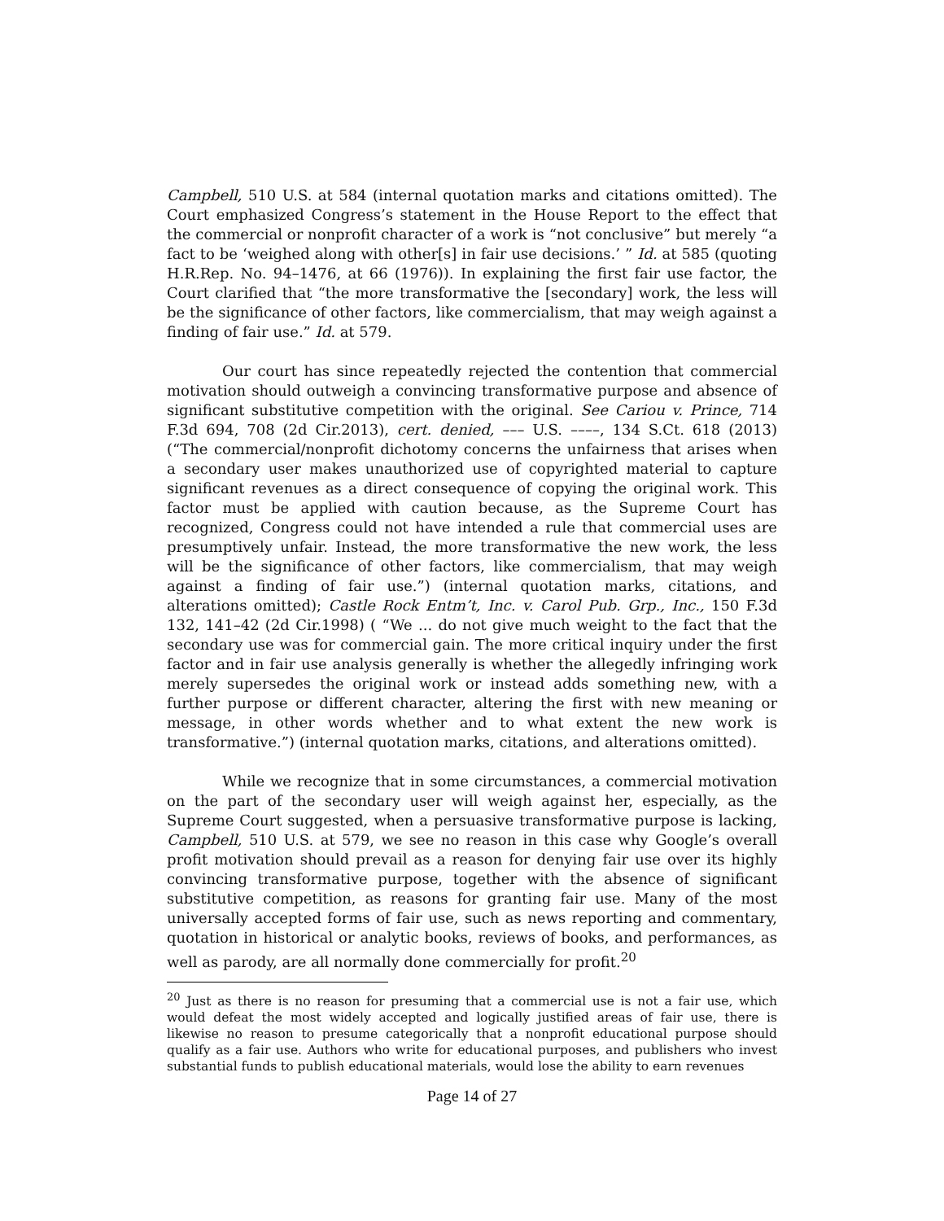Campbell, 510 U.S. at 584 (internal quotation marks and citations omitted). The Court emphasized Congress’s statement in the House Report to the effect that the commercial or nonprofit character of a work is “not conclusive” but merely “a fact to be ‘weighed along with other[s] in fair use decisions.’ ” Id. at 585 (quoting H.R.Rep. No. 94–1476, at 66 (1976)). In explaining the first fair use factor, the Court clarified that “the more transformative the [secondary] work, the less will be the significance of other factors, like commercialism, that may weigh against a finding of fair use.” Id. at 579.
Our court has since repeatedly rejected the contention that commercial motivation should outweigh a convincing transformative purpose and absence of significant substitutive competition with the original. See Cariou v. Prince, 714 F.3d 694, 708 (2d Cir.2013), cert. denied, ––– U.S. ––––, 134 S.Ct. 618 (2013) (“The commercial/nonprofit dichotomy concerns the unfairness that arises when a secondary user makes unauthorized use of copyrighted material to capture significant revenues as a direct consequence of copying the original work. This factor must be applied with caution because, as the Supreme Court has recognized, Congress could not have intended a rule that commercial uses are presumptively unfair. Instead, the more transformative the new work, the less will be the significance of other factors, like commercialism, that may weigh against a finding of fair use.”) (internal quotation marks, citations, and alterations omitted); Castle Rock Entm’t, Inc. v. Carol Pub. Grp., Inc., 150 F.3d 132, 141–42 (2d Cir.1998) ( “We ... do not give much weight to the fact that the secondary use was for commercial gain. The more critical inquiry under the first factor and in fair use analysis generally is whether the allegedly infringing work merely supersedes the original work or instead adds something new, with a further purpose or different character, altering the first with new meaning or message, in other words whether and to what extent the new work is transformative.”) (internal quotation marks, citations, and alterations omitted).
While we recognize that in some circumstances, a commercial motivation on the part of the secondary user will weigh against her, especially, as the Supreme Court suggested, when a persuasive transformative purpose is lacking, Campbell, 510 U.S. at 579, we see no reason in this case why Google’s overall profit motivation should prevail as a reason for denying fair use over its highly convincing transformative purpose, together with the absence of significant substitutive competition, as reasons for granting fair use. Many of the most universally accepted forms of fair use, such as news reporting and commentary, quotation in historical or analytic books, reviews of books, and performances, as well as parody, are all normally done commercially for profit.<sup>20</sup>
<sup>20</sup> Just as there is no reason for presuming that a commercial use is not a fair use, which would defeat the most widely accepted and logically justified areas of fair use, there is likewise no reason to presume categorically that a nonprofit educational purpose should qualify as a fair use. Authors who write for educational purposes, and publishers who invest substantial funds to publish educational materials, would lose the ability to earn revenues
Page 14 of 27